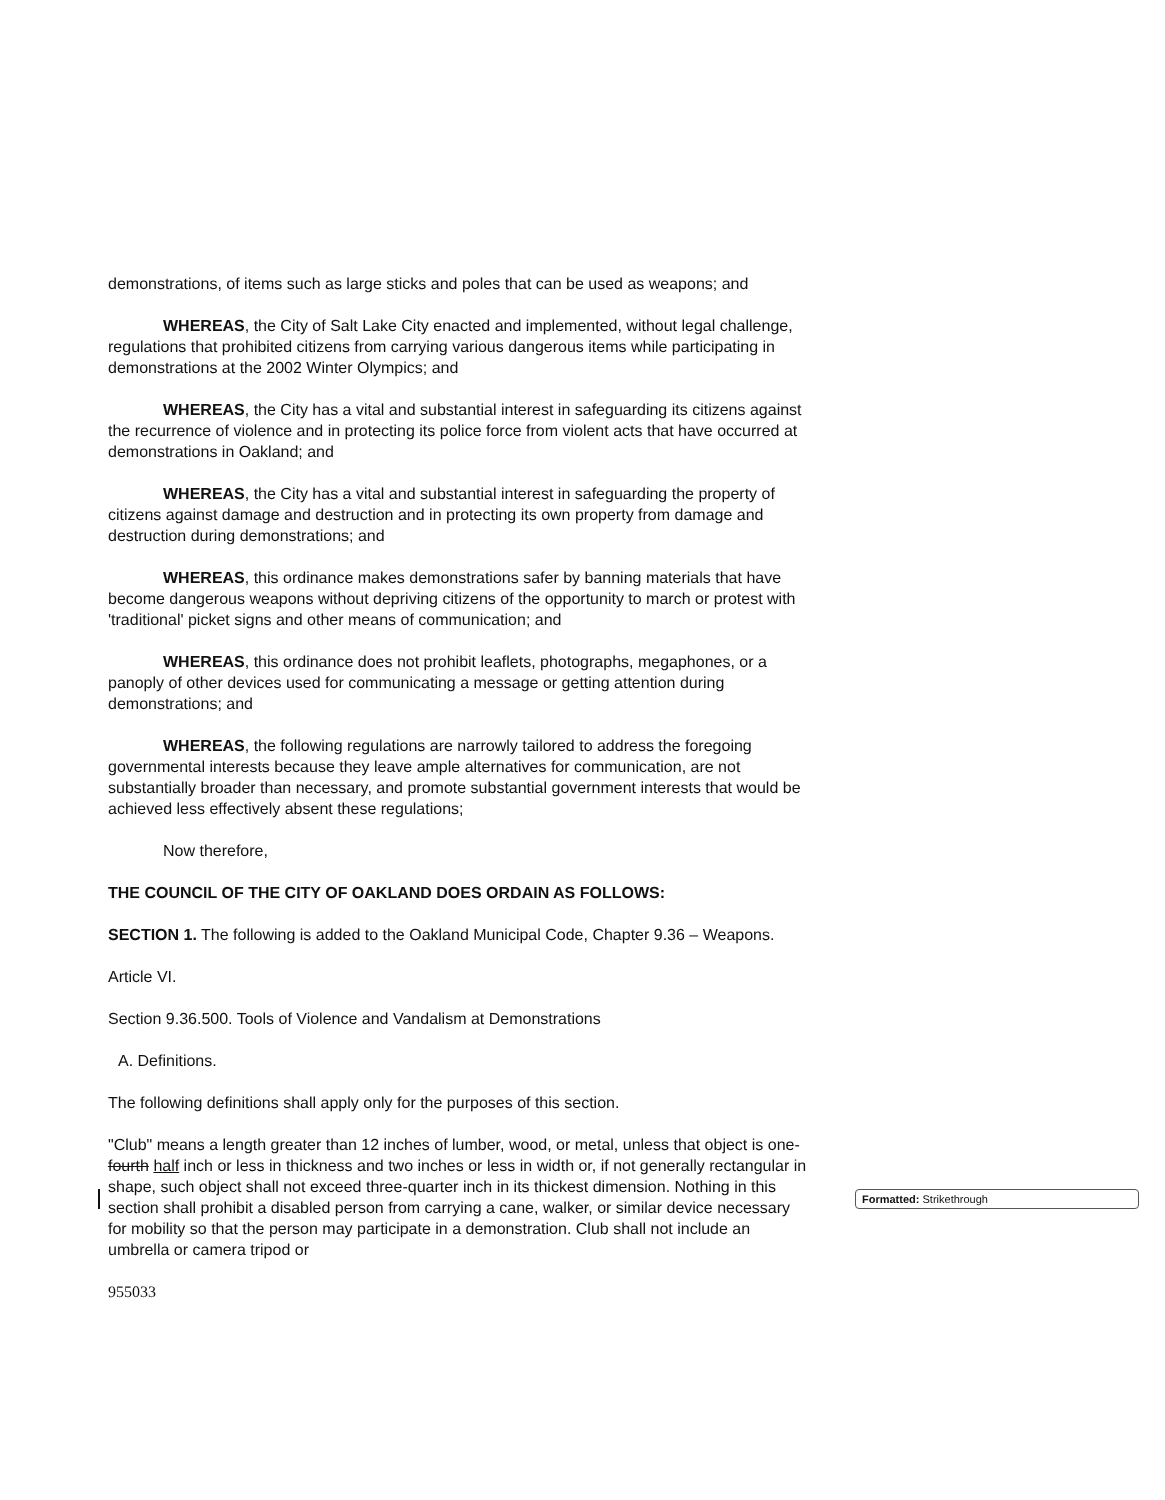demonstrations, of items such as large sticks and poles that can be used as weapons; and
WHEREAS, the City of Salt Lake City enacted and implemented, without legal challenge, regulations that prohibited citizens from carrying various dangerous items while participating in demonstrations at the 2002 Winter Olympics; and
WHEREAS, the City has a vital and substantial interest in safeguarding its citizens against the recurrence of violence and in protecting its police force from violent acts that have occurred at demonstrations in Oakland; and
WHEREAS, the City has a vital and substantial interest in safeguarding the property of citizens against damage and destruction and in protecting its own property from damage and destruction during demonstrations; and
WHEREAS, this ordinance makes demonstrations safer by banning materials that have become dangerous weapons without depriving citizens of the opportunity to march or protest with 'traditional' picket signs and other means of communication; and
WHEREAS, this ordinance does not prohibit leaflets, photographs, megaphones, or a panoply of other devices used for communicating a message or getting attention during demonstrations; and
WHEREAS, the following regulations are narrowly tailored to address the foregoing governmental interests because they leave ample alternatives for communication, are not substantially broader than necessary, and promote substantial government interests that would be achieved less effectively absent these regulations;
Now therefore,
THE COUNCIL OF THE CITY OF OAKLAND DOES ORDAIN AS FOLLOWS:
SECTION 1. The following is added to the Oakland Municipal Code, Chapter 9.36 – Weapons.
Article VI.
Section 9.36.500. Tools of Violence and Vandalism at Demonstrations
A. Definitions.
The following definitions shall apply only for the purposes of this section.
"Club" means a length greater than 12 inches of lumber, wood, or metal, unless that object is one-fourth half inch or less in thickness and two inches or less in width or, if not generally rectangular in shape, such object shall not exceed three-quarter inch in its thickest dimension. Nothing in this section shall prohibit a disabled person from carrying a cane, walker, or similar device necessary for mobility so that the person may participate in a demonstration. Club shall not include an umbrella or camera tripod or
955033
Formatted: Strikethrough